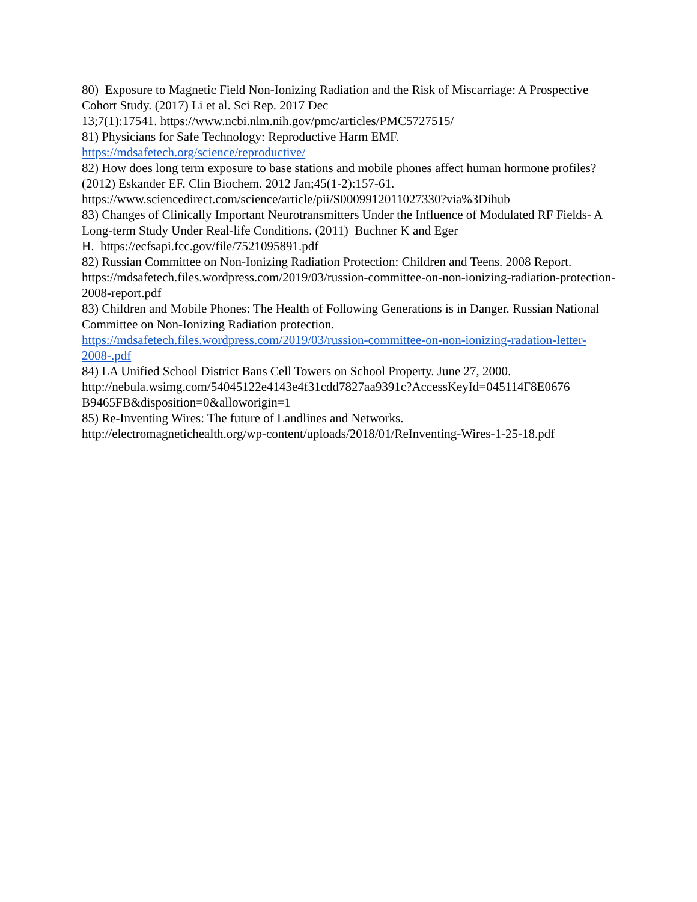80) Exposure to Magnetic Field Non-Ionizing Radiation and the Risk of Miscarriage: A Prospective Cohort Study. (2017) Li et al. Sci Rep. 2017 Dec
13;7(1):17541. https://www.ncbi.nlm.nih.gov/pmc/articles/PMC5727515/
81) Physicians for Safe Technology: Reproductive Harm EMF.
https://mdsafetech.org/science/reproductive/
82) How does long term exposure to base stations and mobile phones affect human hormone profiles? (2012) Eskander EF. Clin Biochem. 2012 Jan;45(1-2):157-61.
https://www.sciencedirect.com/science/article/pii/S0009912011027330?via%3Dihub
83) Changes of Clinically Important Neurotransmitters Under the Influence of Modulated RF Fields- A Long-term Study Under Real-life Conditions. (2011) Buchner K and Eger
H. https://ecfsapi.fcc.gov/file/7521095891.pdf
82) Russian Committee on Non-Ionizing Radiation Protection: Children and Teens. 2008 Report. https://mdsafetech.files.wordpress.com/2019/03/russion-committee-on-non-ionizing-radiation-protection-2008-report.pdf
83) Children and Mobile Phones: The Health of Following Generations is in Danger. Russian National Committee on Non-Ionizing Radiation protection.
https://mdsafetech.files.wordpress.com/2019/03/russion-committee-on-non-ionizing-radation-letter-2008-.pdf
84) LA Unified School District Bans Cell Towers on School Property. June 27, 2000.
http://nebula.wsimg.com/54045122e4143e4f31cdd7827aa9391c?AccessKeyId=045114F8E0676
B9465FB&disposition=0&alloworigin=1
85) Re-Inventing Wires: The future of Landlines and Networks.
http://electromagnetichealth.org/wp-content/uploads/2018/01/ReInventing-Wires-1-25-18.pdf